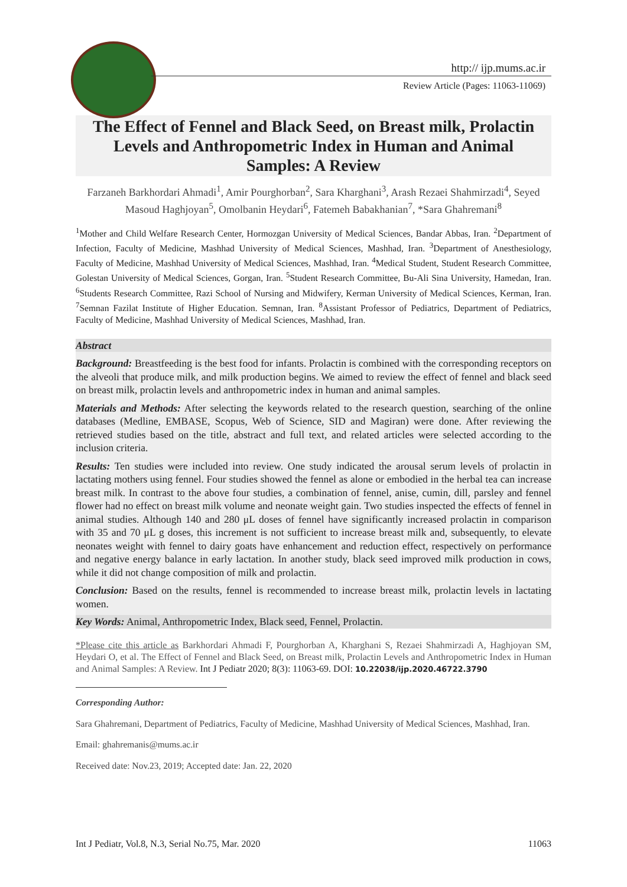http:// ijp.mums.ac.ir
Review Article (Pages: 11063-11069)
The Effect of Fennel and Black Seed, on Breast milk, Prolactin Levels and Anthropometric Index in Human and Animal Samples: A Review
Farzaneh Barkhordari Ahmadi<sup>1</sup>, Amir Pourghorban<sup>2</sup>, Sara Kharghani<sup>3</sup>, Arash Rezaei Shahmirzadi<sup>4</sup>, Seyed Masoud Haghjoyan<sup>5</sup>, Omolbanin Heydari<sup>6</sup>, Fatemeh Babakhanian<sup>7</sup>, *Sara Ghahremani<sup>8</sup>
<sup>1</sup> Mother and Child Welfare Research Center, Hormozgan University of Medical Sciences, Bandar Abbas, Iran. <sup>2</sup>Department of Infection, Faculty of Medicine, Mashhad University of Medical Sciences, Mashhad, Iran. <sup>3</sup>Department of Anesthesiology, Faculty of Medicine, Mashhad University of Medical Sciences, Mashhad, Iran. <sup>4</sup>Medical Student, Student Research Committee, Golestan University of Medical Sciences, Gorgan, Iran. <sup>5</sup>Student Research Committee, Bu-Ali Sina University, Hamedan, Iran. <sup>6</sup>Students Research Committee, Razi School of Nursing and Midwifery, Kerman University of Medical Sciences, Kerman, Iran. <sup>7</sup>Semnan Fazilat Institute of Higher Education. Semnan, Iran. <sup>8</sup>Assistant Professor of Pediatrics, Department of Pediatrics, Faculty of Medicine, Mashhad University of Medical Sciences, Mashhad, Iran.
Abstract
Background: Breastfeeding is the best food for infants. Prolactin is combined with the corresponding receptors on the alveoli that produce milk, and milk production begins. We aimed to review the effect of fennel and black seed on breast milk, prolactin levels and anthropometric index in human and animal samples.
Materials and Methods: After selecting the keywords related to the research question, searching of the online databases (Medline, EMBASE, Scopus, Web of Science, SID and Magiran) were done. After reviewing the retrieved studies based on the title, abstract and full text, and related articles were selected according to the inclusion criteria.
Results: Ten studies were included into review. One study indicated the arousal serum levels of prolactin in lactating mothers using fennel. Four studies showed the fennel as alone or embodied in the herbal tea can increase breast milk. In contrast to the above four studies, a combination of fennel, anise, cumin, dill, parsley and fennel flower had no effect on breast milk volume and neonate weight gain. Two studies inspected the effects of fennel in animal studies. Although 140 and 280 μL doses of fennel have significantly increased prolactin in comparison with 35 and 70 μL g doses, this increment is not sufficient to increase breast milk and, subsequently, to elevate neonates weight with fennel to dairy goats have enhancement and reduction effect, respectively on performance and negative energy balance in early lactation. In another study, black seed improved milk production in cows, while it did not change composition of milk and prolactin.
Conclusion: Based on the results, fennel is recommended to increase breast milk, prolactin levels in lactating women.
Key Words: Animal, Anthropometric Index, Black seed, Fennel, Prolactin.
*Please cite this article as Barkhordari Ahmadi F, Pourghorban A, Kharghani S, Rezaei Shahmirzadi A, Haghjoyan SM, Heydari O, et al. The Effect of Fennel and Black Seed, on Breast milk, Prolactin Levels and Anthropometric Index in Human and Animal Samples: A Review. Int J Pediatr 2020; 8(3): 11063-69. DOI: 10.22038/ijp.2020.46722.3790
Corresponding Author:
Sara Ghahremani, Department of Pediatrics, Faculty of Medicine, Mashhad University of Medical Sciences, Mashhad, Iran.
Email: ghahremanis@mums.ac.ir
Received date: Nov.23, 2019; Accepted date: Jan. 22, 2020
Int J Pediatr, Vol.8, N.3, Serial No.75, Mar. 2020 11063